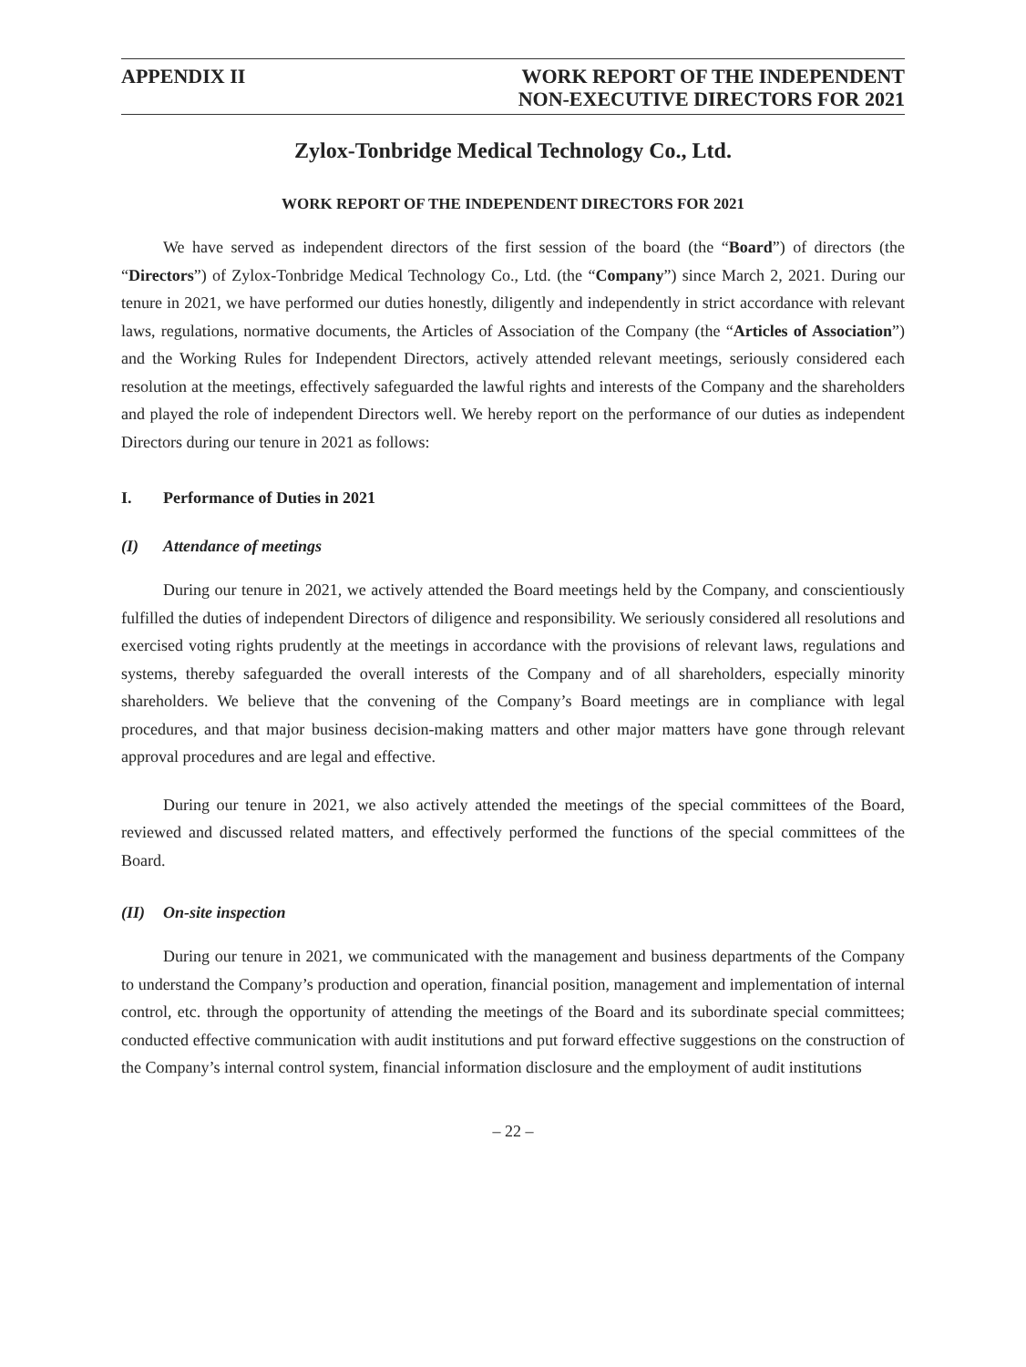APPENDIX II WORK REPORT OF THE INDEPENDENT
NON-EXECUTIVE DIRECTORS FOR 2021
Zylox-Tonbridge Medical Technology Co., Ltd.
WORK REPORT OF THE INDEPENDENT DIRECTORS FOR 2021
We have served as independent directors of the first session of the board (the “Board”) of directors (the “Directors”) of Zylox-Tonbridge Medical Technology Co., Ltd. (the “Company”) since March 2, 2021. During our tenure in 2021, we have performed our duties honestly, diligently and independently in strict accordance with relevant laws, regulations, normative documents, the Articles of Association of the Company (the “Articles of Association”) and the Working Rules for Independent Directors, actively attended relevant meetings, seriously considered each resolution at the meetings, effectively safeguarded the lawful rights and interests of the Company and the shareholders and played the role of independent Directors well. We hereby report on the performance of our duties as independent Directors during our tenure in 2021 as follows:
I. Performance of Duties in 2021
(I) Attendance of meetings
During our tenure in 2021, we actively attended the Board meetings held by the Company, and conscientiously fulfilled the duties of independent Directors of diligence and responsibility. We seriously considered all resolutions and exercised voting rights prudently at the meetings in accordance with the provisions of relevant laws, regulations and systems, thereby safeguarded the overall interests of the Company and of all shareholders, especially minority shareholders. We believe that the convening of the Company’s Board meetings are in compliance with legal procedures, and that major business decision-making matters and other major matters have gone through relevant approval procedures and are legal and effective.
During our tenure in 2021, we also actively attended the meetings of the special committees of the Board, reviewed and discussed related matters, and effectively performed the functions of the special committees of the Board.
(II) On-site inspection
During our tenure in 2021, we communicated with the management and business departments of the Company to understand the Company’s production and operation, financial position, management and implementation of internal control, etc. through the opportunity of attending the meetings of the Board and its subordinate special committees; conducted effective communication with audit institutions and put forward effective suggestions on the construction of the Company’s internal control system, financial information disclosure and the employment of audit institutions
– 22 –